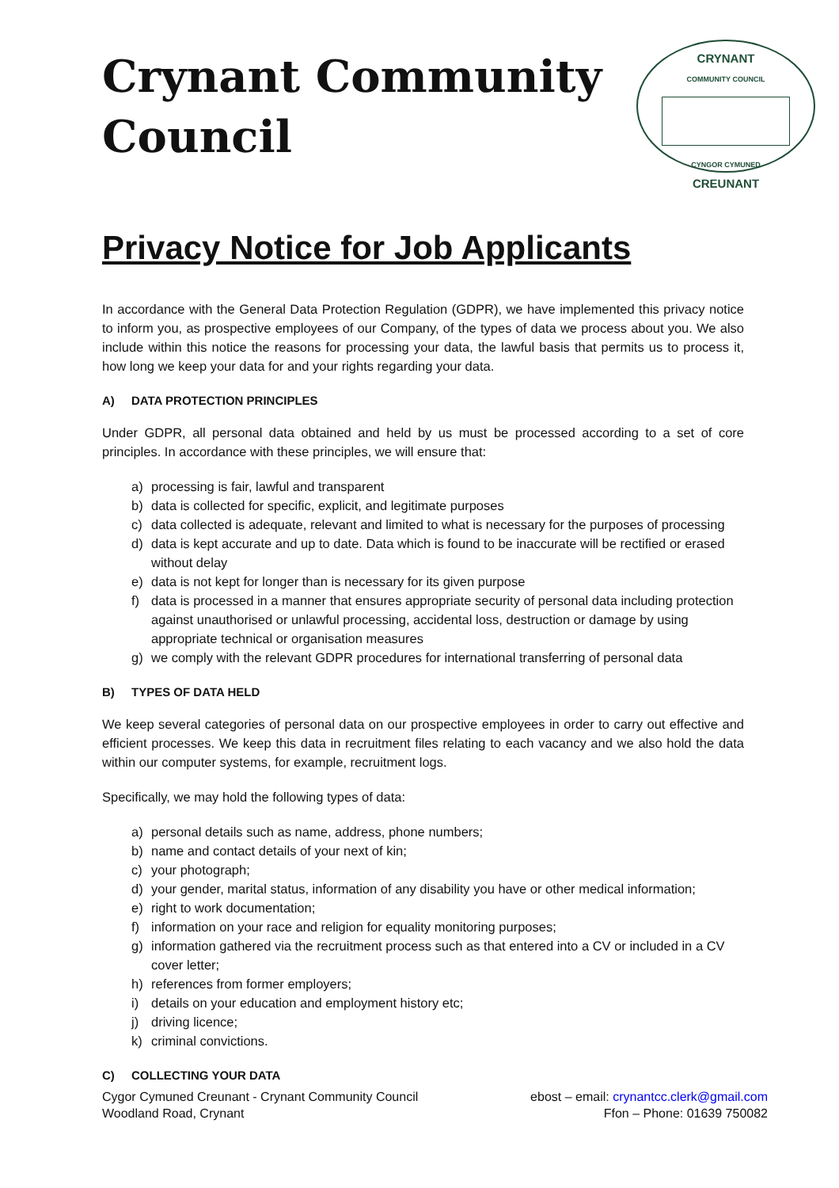Crynant Community
Council
CRYNANT
COMMUNITY COUNCIL
CYNGOR CYMUNED
CREUNANT
Privacy Notice for Job Applicants
In accordance with the General Data Protection Regulation (GDPR), we have implemented this privacy notice to inform you, as prospective employees of our Company, of the types of data we process about you. We also include within this notice the reasons for processing your data, the lawful basis that permits us to process it, how long we keep your data for and your rights regarding your data.
A) DATA PROTECTION PRINCIPLES
Under GDPR, all personal data obtained and held by us must be processed according to a set of core principles. In accordance with these principles, we will ensure that:
a) processing is fair, lawful and transparent
b) data is collected for specific, explicit, and legitimate purposes
c) data collected is adequate, relevant and limited to what is necessary for the purposes of processing
d) data is kept accurate and up to date. Data which is found to be inaccurate will be rectified or erased without delay
e) data is not kept for longer than is necessary for its given purpose
f) data is processed in a manner that ensures appropriate security of personal data including protection against unauthorised or unlawful processing, accidental loss, destruction or damage by using appropriate technical or organisation measures
g) we comply with the relevant GDPR procedures for international transferring of personal data
B) TYPES OF DATA HELD
We keep several categories of personal data on our prospective employees in order to carry out effective and efficient processes. We keep this data in recruitment files relating to each vacancy and we also hold the data within our computer systems, for example, recruitment logs.
Specifically, we may hold the following types of data:
a) personal details such as name, address, phone numbers;
b) name and contact details of your next of kin;
c) your photograph;
d) your gender, marital status, information of any disability you have or other medical information;
e) right to work documentation;
f) information on your race and religion for equality monitoring purposes;
g) information gathered via the recruitment process such as that entered into a CV or included in a CV cover letter;
h) references from former employers;
i) details on your education and employment history etc;
j) driving licence;
k) criminal convictions.
C) COLLECTING YOUR DATA
Cygor Cymuned Creunant - Crynant Community Council
Woodland Road, Crynant
ebost – email: crynantcc.clerk@gmail.com
Ffon – Phone: 01639 750082